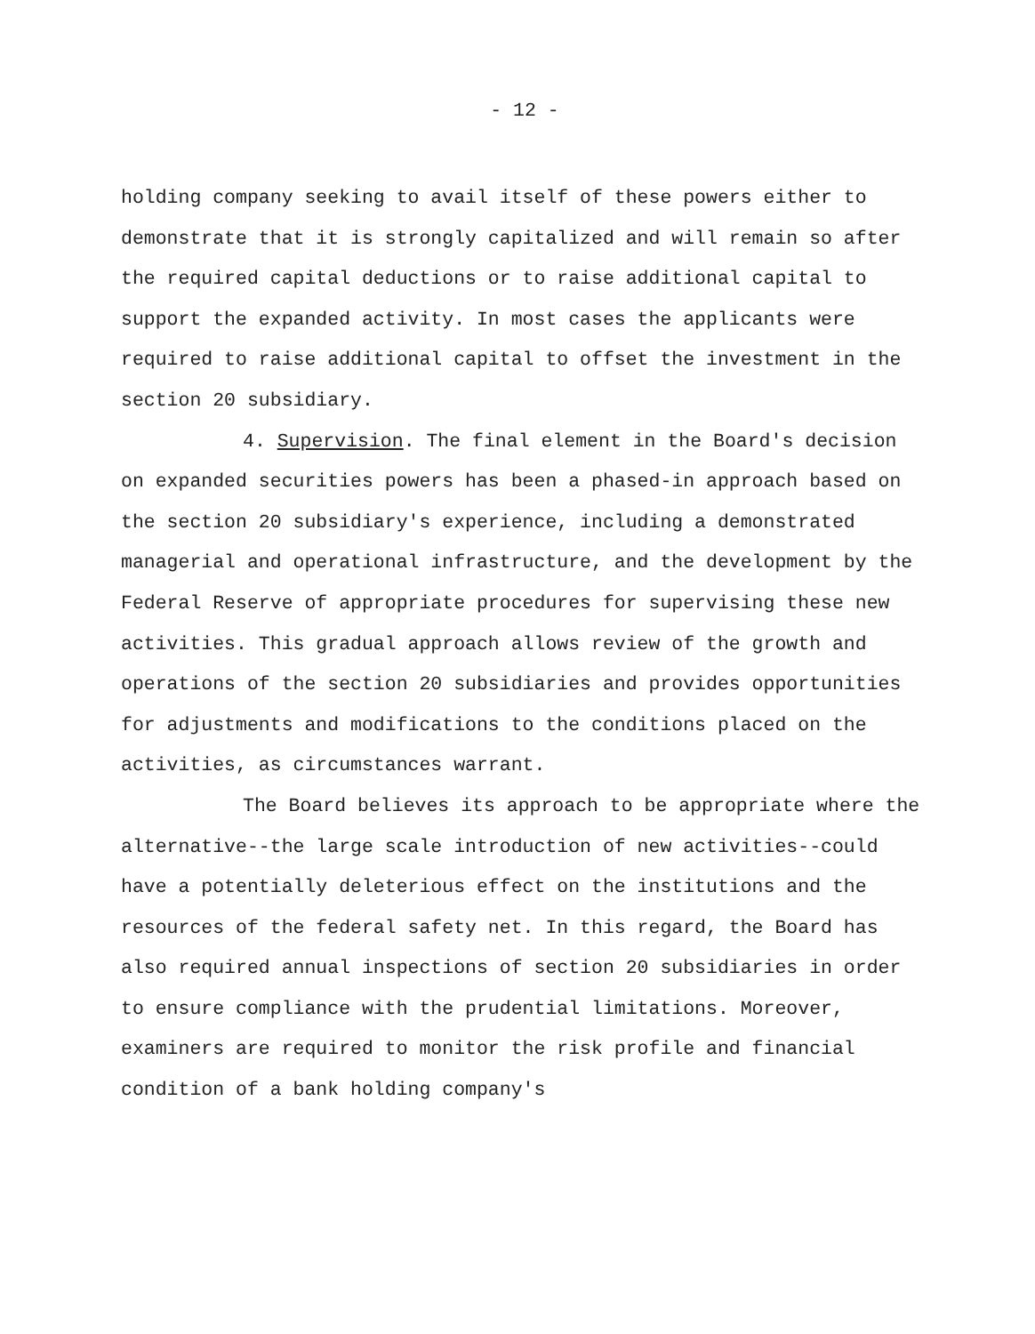- 12 -
holding company seeking to avail itself of these powers either to demonstrate that it is strongly capitalized and will remain so after the required capital deductions or to raise additional capital to support the expanded activity. In most cases the applicants were required to raise additional capital to offset the investment in the section 20 subsidiary.
4. Supervision. The final element in the Board's decision on expanded securities powers has been a phased-in approach based on the section 20 subsidiary's experience, including a demonstrated managerial and operational infrastructure, and the development by the Federal Reserve of appropriate procedures for supervising these new activities. This gradual approach allows review of the growth and operations of the section 20 subsidiaries and provides opportunities for adjustments and modifications to the conditions placed on the activities, as circumstances warrant.
The Board believes its approach to be appropriate where the alternative--the large scale introduction of new activities--could have a potentially deleterious effect on the institutions and the resources of the federal safety net. In this regard, the Board has also required annual inspections of section 20 subsidiaries in order to ensure compliance with the prudential limitations. Moreover, examiners are required to monitor the risk profile and financial condition of a bank holding company's